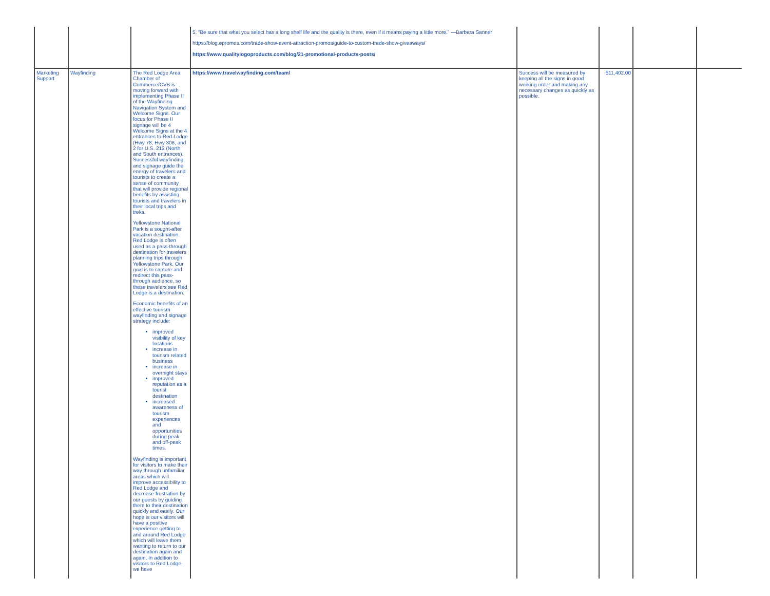| | | | 5. “Be sure that what you select has a long shelf life and the quality is there, even if it means paying a little more.” —Barbara Sanner https://blog.epromos.com/trade-show-event-attraction-promos/guide-to-custom-trade-show-giveaways/ https://www.qualitylogoproducts.com/blog/21-promotional-products-posts/ | | | | |
| Marketing Support | Wayfinding | The Red Lodge Area Chamber of Commerce/CVB is moving forward with implementing Phase II of the Wayfinding Navigation System and Welcome Signs. Our focus for Phase II signage will be 4 Welcome Signs at the 4 entrances to Red Lodge (Hwy 78, Hwy 308, and 2 for U.S. 212 (North and South entrances). Successful wayfinding and signage guide the energy of travelers and tourists to create a sense of community that will provide regional benefits by assisting tourists and travelers in their local trips and treks. Yellowstone National Park is a sought-after vacation destination. Red Lodge is often used as a pass-through destination for travelers planning trips through Yellowstone Park. Our goal is to capture and redirect this pass-through audience, so these travelers see Red Lodge is a destination. Economic benefits of an effective tourism wayfinding and signage strategy include: improved visibility of key locations increase in tourism related business increase in overnight stays improved reputation as a tourist destination increased awareness of tourism experiences and opportunities during peak and off-peak times. Wayfinding is important for visitors to make their way through unfamiliar areas which will improve accessibility to Red Lodge and decrease frustration by our guests by guiding them to their destination quickly and easily. Our hope is our visitors will have a positive experience getting to and around Red Lodge which will leave them wanting to return to our destination again and again. In addition to visitors to Red Lodge, we have | https://www.travelwayfinding.com/team/ | Success will be measured by keeping all the signs in good working order and making any necessary changes as quickly as possible. | $11,402.00 | | |